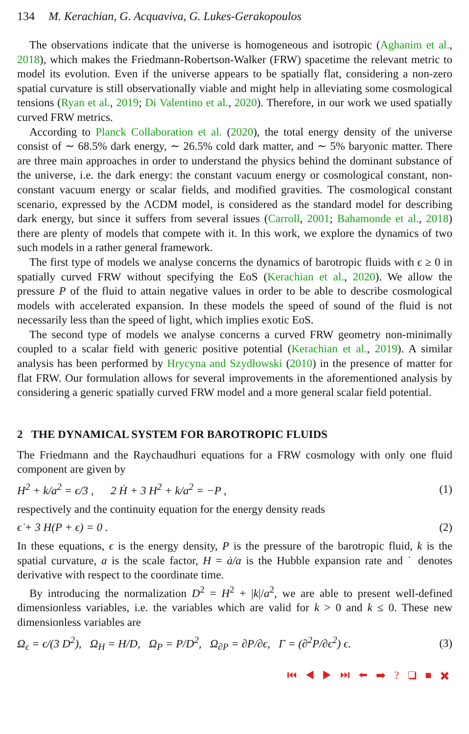134 M. Kerachian, G. Acquaviva, G. Lukes-Gerakopoulos
The observations indicate that the universe is homogeneous and isotropic (Aghanim et al., 2018), which makes the Friedmann-Robertson-Walker (FRW) spacetime the relevant metric to model its evolution. Even if the universe appears to be spatially flat, considering a non-zero spatial curvature is still observationally viable and might help in alleviating some cosmological tensions (Ryan et al., 2019; Di Valentino et al., 2020). Therefore, in our work we used spatially curved FRW metrics.
According to Planck Collaboration et al. (2020), the total energy density of the universe consist of ∼ 68.5% dark energy, ∼ 26.5% cold dark matter, and ∼ 5% baryonic matter. There are three main approaches in order to understand the physics behind the dominant substance of the universe, i.e. the dark energy: the constant vacuum energy or cosmological constant, non-constant vacuum energy or scalar fields, and modified gravities. The cosmological constant scenario, expressed by the ΛCDM model, is considered as the standard model for describing dark energy, but since it suffers from several issues (Carroll, 2001; Bahamonde et al., 2018) there are plenty of models that compete with it. In this work, we explore the dynamics of two such models in a rather general framework.
The first type of models we analyse concerns the dynamics of barotropic fluids with ϵ ≥ 0 in spatially curved FRW without specifying the EoS (Kerachian et al., 2020). We allow the pressure P of the fluid to attain negative values in order to be able to describe cosmological models with accelerated expansion. In these models the speed of sound of the fluid is not necessarily less than the speed of light, which implies exotic EoS.
The second type of models we analyse concerns a curved FRW geometry non-minimally coupled to a scalar field with generic positive potential (Kerachian et al., 2019). A similar analysis has been performed by Hrycyna and Szydłowski (2010) in the presence of matter for flat FRW. Our formulation allows for several improvements in the aforementioned analysis by considering a generic spatially curved FRW model and a more general scalar field potential.
2 THE DYNAMICAL SYSTEM FOR BAROTROPIC FLUIDS
The Friedmann and the Raychaudhuri equations for a FRW cosmology with only one fluid component are given by
H<sup>2</sup> + k/a<sup>2</sup> = ϵ/3 , 2 Ḣ + 3 H<sup>2</sup> + k/a<sup>2</sup> = −P , (1)
respectively and the continuity equation for the energy density reads
ϵ̇ + 3 H(P + ϵ) = 0 . (2)
In these equations, ϵ is the energy density, P is the pressure of the barotropic fluid, k is the spatial curvature, a is the scale factor, H = ȧ/a is the Hubble expansion rate and ˙ denotes derivative with respect to the coordinate time.
By introducing the normalization D<sup>2</sup> = H<sup>2</sup> + |k|/a<sup>2</sup>, we are able to present well-defined dimensionless variables, i.e. the variables which are valid for k > 0 and k ≤ 0. These new dimensionless variables are
Ω<sub>ϵ</sub> = ϵ/(3 D<sup>2</sup>), Ω<sub>H</sub> = H/D, Ω<sub>P</sub> = P/D<sup>2</sup>, Ω<sub>∂P</sub> = ∂P/∂ϵ, Γ = (∂<sup>2</sup>P/∂ϵ<sup>2</sup>) ϵ. (3)
⏮ ◀ ▶ ⏭ ⬅ ➡ ? ❑ ■ ✖